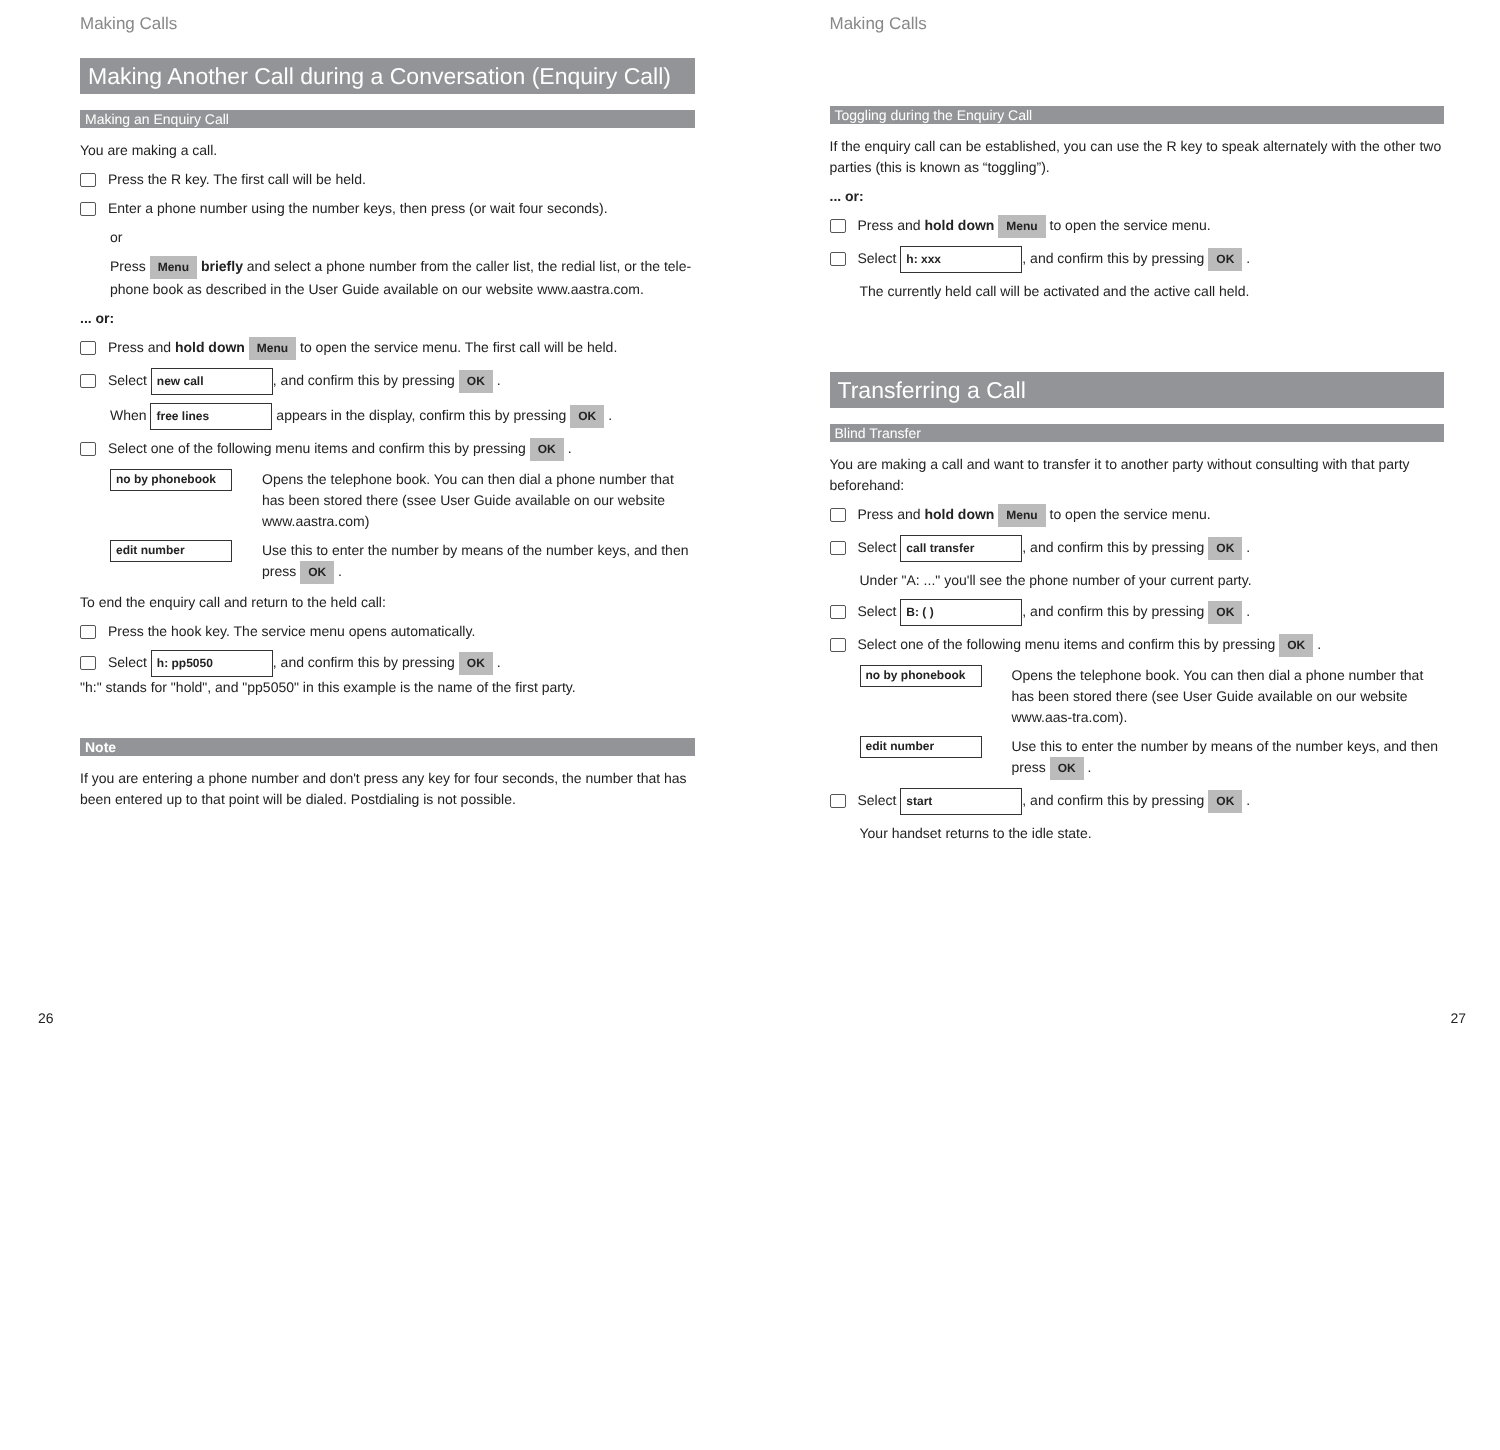Making Calls
Making Another Call during a Conversation (Enquiry Call)
Making an Enquiry Call
You are making a call.
Press the R key. The first call will be held.
Enter a phone number using the number keys, then press (or wait four seconds).
or
Press Menu briefly and select a phone number from the caller list, the redial list, or the tele-phone book as described in the User Guide available on our website www.aastra.com.
... or:
Press and hold down Menu to open the service menu. The first call will be held.
Select new call, and confirm this by pressing OK .
When free lines appears in the display, confirm this by pressing OK .
Select one of the following menu items and confirm this by pressing OK .
no by phonebook
Opens the telephone book. You can then dial a phone number that has been stored there (ssee User Guide available on our website www.aastra.com)
edit number
Use this to enter the number by means of the number keys, and then press OK .
To end the enquiry call and return to the held call:
Press the hook key. The service menu opens automatically.
Select h: pp5050, and confirm this by pressing OK .
"h:" stands for "hold", and "pp5050" in this example is the name of the first party.
Note
If you are entering a phone number and don't press any key for four seconds, the number that has been entered up to that point will be dialed. Postdialing is not possible.
26
Making Calls
Toggling during the Enquiry Call
If the enquiry call can be established, you can use the R key to speak alternately with the other two parties (this is known as “toggling”).
... or:
Press and hold down Menu to open the service menu.
Select h: xxx, and confirm this by pressing OK .
The currently held call will be activated and the active call held.
Transferring a Call
Blind Transfer
You are making a call and want to transfer it to another party without consulting with that party beforehand:
Press and hold down Menu to open the service menu.
Select call transfer, and confirm this by pressing OK .
Under "A: ..." you'll see the phone number of your current party.
Select B: ( ), and confirm this by pressing OK .
Select one of the following menu items and confirm this by pressing OK .
no by phonebook
Opens the telephone book. You can then dial a phone number that has been stored there (see User Guide available on our website www.aas-tra.com).
edit number
Use this to enter the number by means of the number keys, and then press OK .
Select start, and confirm this by pressing OK .
Your handset returns to the idle state.
27